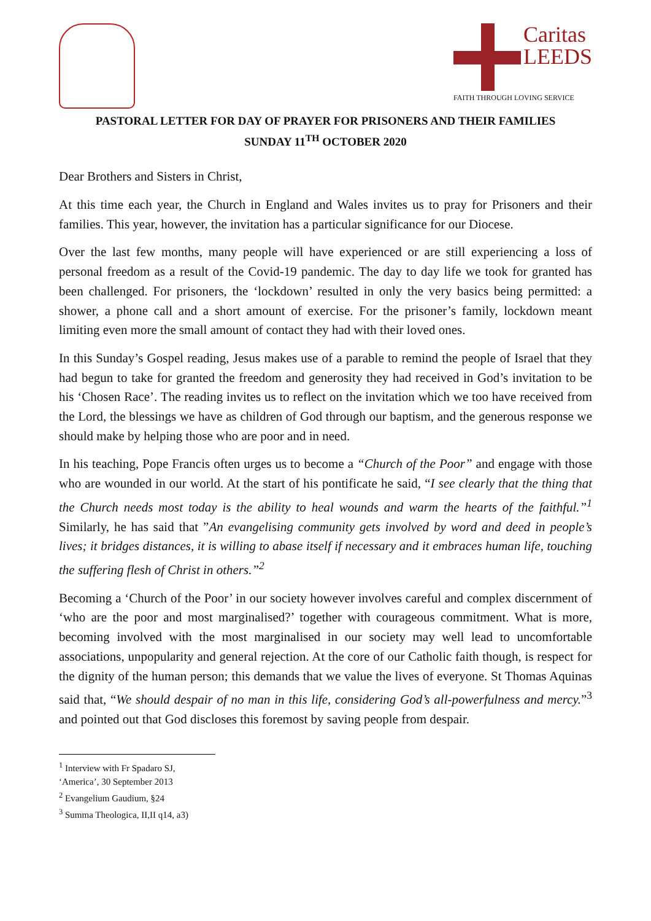Caritas
LEEDS
FAITH THROUGH LOVING SERVICE
PASTORAL LETTER FOR DAY OF PRAYER FOR PRISONERS AND THEIR FAMILIES
SUNDAY 11<sup>TH</sup> OCTOBER 2020
Dear Brothers and Sisters in Christ,
At this time each year, the Church in England and Wales invites us to pray for Prisoners and their families. This year, however, the invitation has a particular significance for our Diocese.
Over the last few months, many people will have experienced or are still experiencing a loss of personal freedom as a result of the Covid-19 pandemic. The day to day life we took for granted has been challenged. For prisoners, the ‘lockdown’ resulted in only the very basics being permitted: a shower, a phone call and a short amount of exercise. For the prisoner’s family, lockdown meant limiting even more the small amount of contact they had with their loved ones.
In this Sunday’s Gospel reading, Jesus makes use of a parable to remind the people of Israel that they had begun to take for granted the freedom and generosity they had received in God’s invitation to be his ‘Chosen Race’. The reading invites us to reflect on the invitation which we too have received from the Lord, the blessings we have as children of God through our baptism, and the generous response we should make by helping those who are poor and in need.
In his teaching, Pope Francis often urges us to become a “Church of the Poor” and engage with those who are wounded in our world. At the start of his pontificate he said, “I see clearly that the thing that the Church needs most today is the ability to heal wounds and warm the hearts of the faithful.”<sup>1</sup> Similarly, he has said that ”An evangelising community gets involved by word and deed in people’s lives; it bridges distances, it is willing to abase itself if necessary and it embraces human life, touching the suffering flesh of Christ in others.”<sup>2</sup>
Becoming a ‘Church of the Poor’ in our society however involves careful and complex discernment of ‘who are the poor and most marginalised?’ together with courageous commitment. What is more, becoming involved with the most marginalised in our society may well lead to uncomfortable associations, unpopularity and general rejection. At the core of our Catholic faith though, is respect for the dignity of the human person; this demands that we value the lives of everyone. St Thomas Aquinas said that, “We should despair of no man in this life, considering God’s all-powerfulness and mercy.”<sup>3</sup> and pointed out that God discloses this foremost by saving people from despair.
<sup>1</sup> Interview with Fr Spadaro SJ, ‘America’, 30 September 2013
<sup>2</sup> Evangelium Gaudium, §24
<sup>3</sup> Summa Theologica, II,II q14, a3)